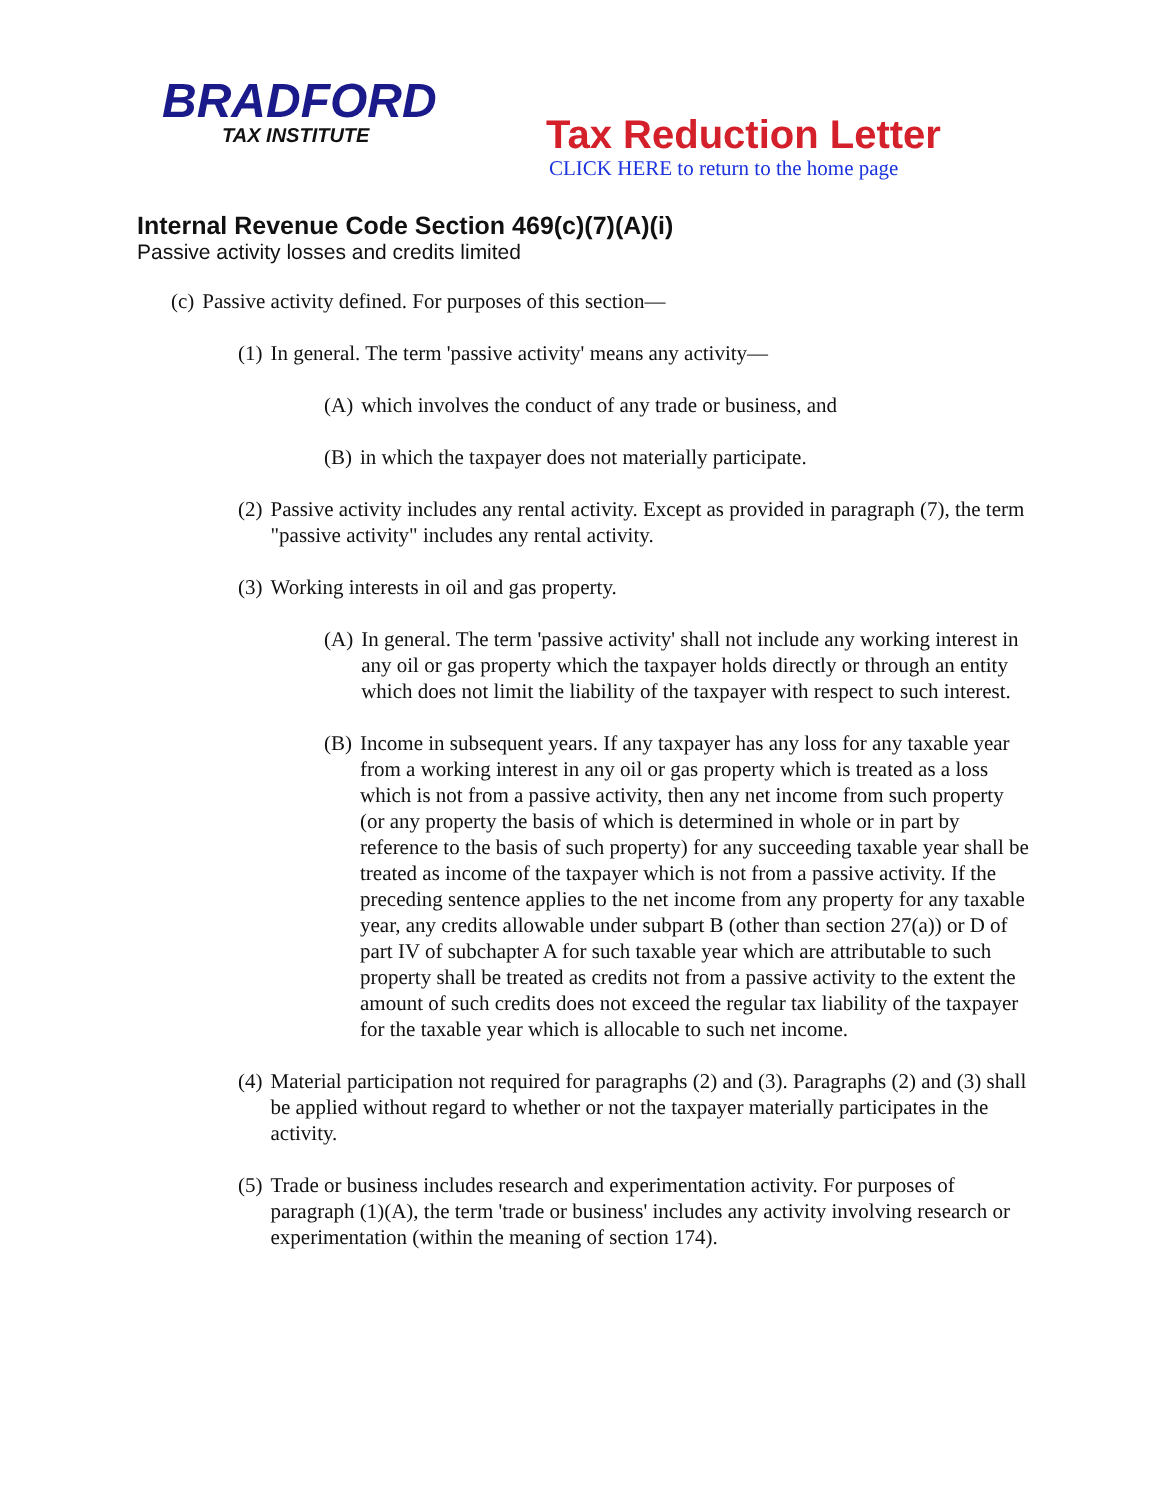BRADFORD
TAX INSTITUTE
Tax Reduction Letter
CLICK HERE to return to the home page
Internal Revenue Code Section 469(c)(7)(A)(i)
Passive activity losses and credits limited
(c) Passive activity defined. For purposes of this section—
(1) In general. The term 'passive activity' means any activity—
(A) which involves the conduct of any trade or business, and
(B) in which the taxpayer does not materially participate.
(2) Passive activity includes any rental activity. Except as provided in paragraph (7), the term "passive activity" includes any rental activity.
(3) Working interests in oil and gas property.
(A) In general. The term 'passive activity' shall not include any working interest in any oil or gas property which the taxpayer holds directly or through an entity which does not limit the liability of the taxpayer with respect to such interest.
(B) Income in subsequent years. If any taxpayer has any loss for any taxable year from a working interest in any oil or gas property which is treated as a loss which is not from a passive activity, then any net income from such property (or any property the basis of which is determined in whole or in part by reference to the basis of such property) for any succeeding taxable year shall be treated as income of the taxpayer which is not from a passive activity. If the preceding sentence applies to the net income from any property for any taxable year, any credits allowable under subpart B (other than section 27(a)) or D of part IV of subchapter A for such taxable year which are attributable to such property shall be treated as credits not from a passive activity to the extent the amount of such credits does not exceed the regular tax liability of the taxpayer for the taxable year which is allocable to such net income.
(4) Material participation not required for paragraphs (2) and (3). Paragraphs (2) and (3) shall be applied without regard to whether or not the taxpayer materially participates in the activity.
(5) Trade or business includes research and experimentation activity. For purposes of paragraph (1)(A), the term 'trade or business' includes any activity involving research or experimentation (within the meaning of section 174).